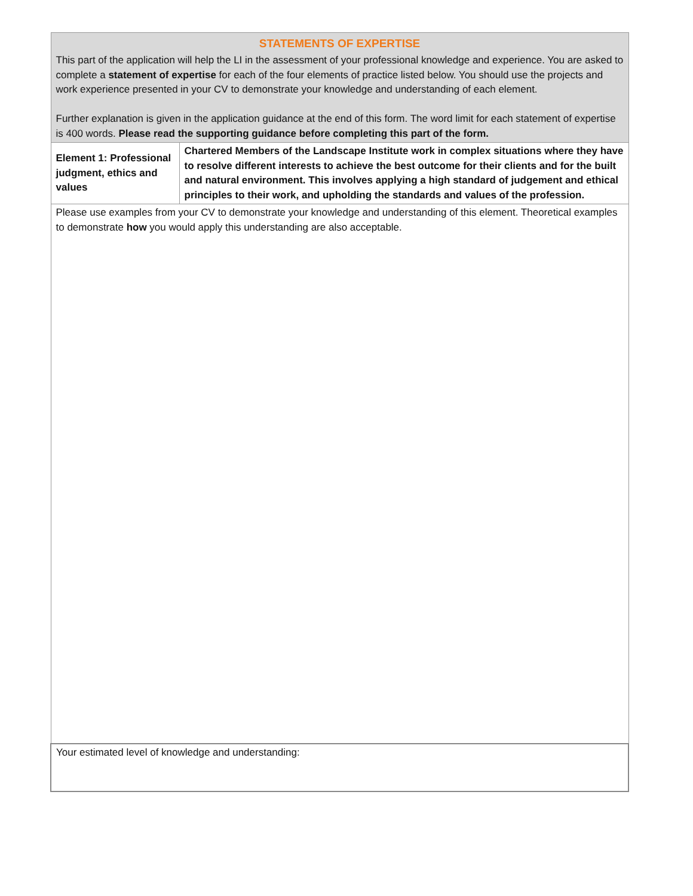| STATEMENTS OF EXPERTISE This part of the application will help the LI in the assessment of your professional knowledge and experience. You are asked to complete a statement of expertise for each of the four elements of practice listed below. You should use the projects and work experience presented in your CV to demonstrate your knowledge and understanding of each element. Further explanation is given in the application guidance at the end of this form. The word limit for each statement of expertise is 400 words. Please read the supporting guidance before completing this part of the form. | |
| Element 1: Professional judgment, ethics and values | Chartered Members of the Landscape Institute work in complex situations where they have to resolve different interests to achieve the best outcome for their clients and for the built and natural environment. This involves applying a high standard of judgement and ethical principles to their work, and upholding the standards and values of the profession. |
| Please use examples from your CV to demonstrate your knowledge and understanding of this element. Theoretical examples to demonstrate how you would apply this understanding are also acceptable. | |
| Your estimated level of knowledge and understanding: | |